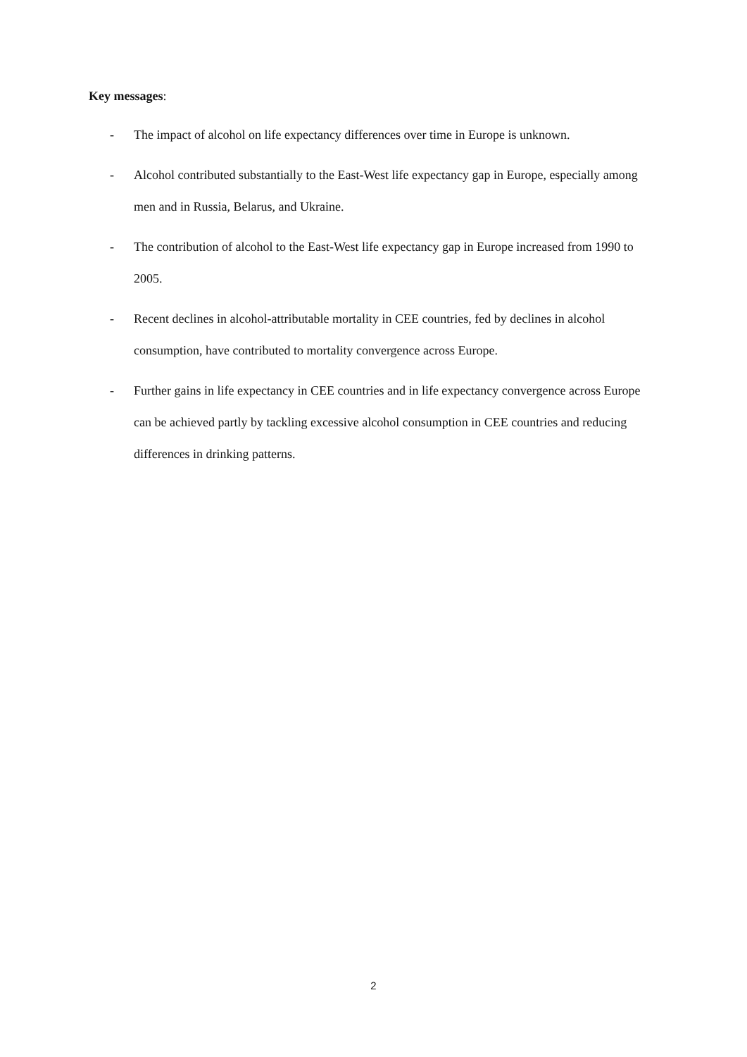Key messages:
- The impact of alcohol on life expectancy differences over time in Europe is unknown.
- Alcohol contributed substantially to the East-West life expectancy gap in Europe, especially among men and in Russia, Belarus, and Ukraine.
- The contribution of alcohol to the East-West life expectancy gap in Europe increased from 1990 to 2005.
- Recent declines in alcohol-attributable mortality in CEE countries, fed by declines in alcohol consumption, have contributed to mortality convergence across Europe.
- Further gains in life expectancy in CEE countries and in life expectancy convergence across Europe can be achieved partly by tackling excessive alcohol consumption in CEE countries and reducing differences in drinking patterns.
2